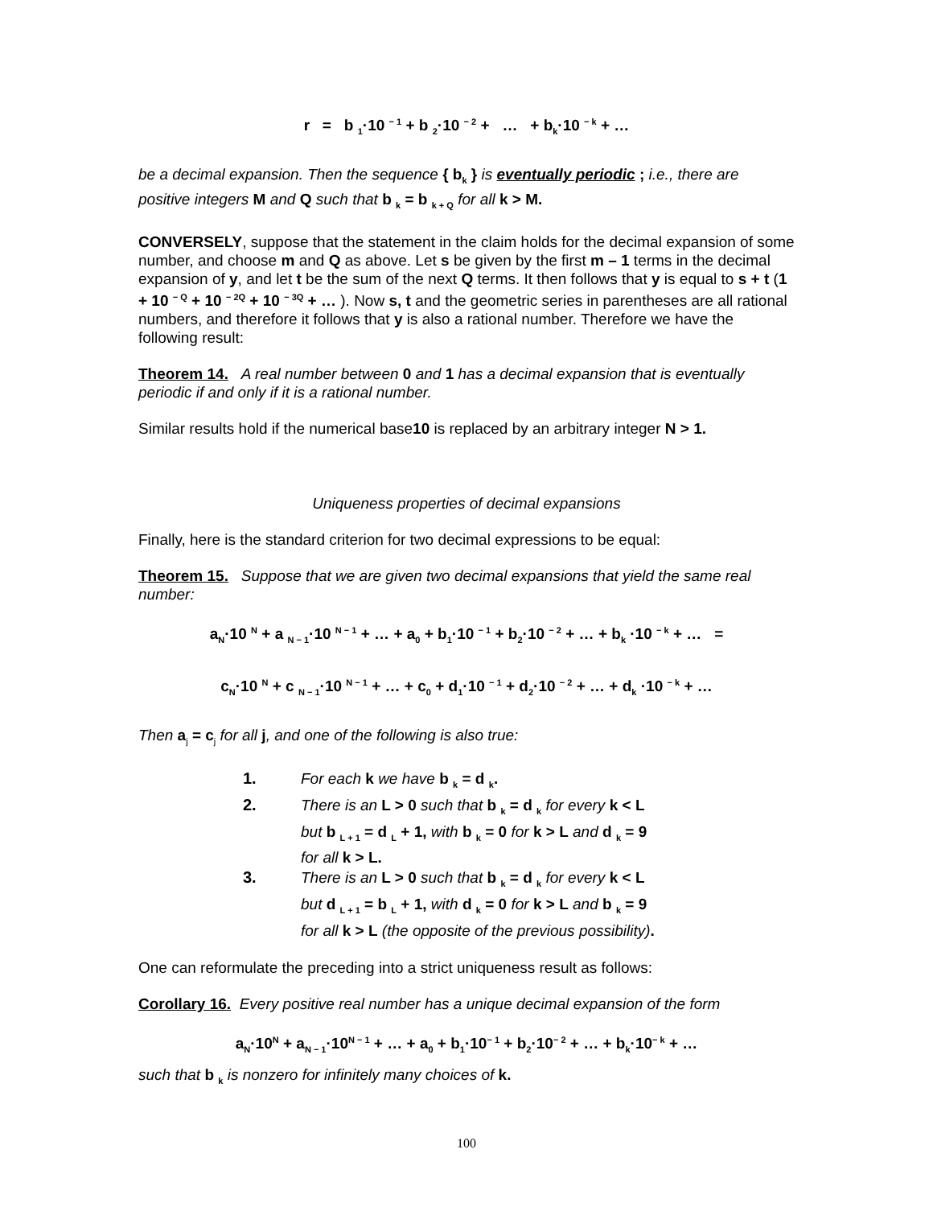r = b <sub>1</sub>·10 <sup>− 1</sup> + b <sub>2</sub>·10 <sup>− 2</sup> + … + b<sub>k</sub>·10 <sup>− k</sup> + …
be a decimal expansion. Then the sequence { b<sub>k</sub> } is eventually periodic ; i.e., there are positive integers M and Q such that b <sub>k</sub> = b <sub>k + Q</sub> for all k > M.
CONVERSELY, suppose that the statement in the claim holds for the decimal expansion of some number, and choose m and Q as above. Let s be given by the first m – 1 terms in the decimal expansion of y, and let t be the sum of the next Q terms. It then follows that y is equal to s + t (1 + 10 <sup>− Q</sup> + 10 <sup>− 2Q</sup> + 10 <sup>− 3Q</sup> + … ). Now s, t and the geometric series in parentheses are all rational numbers, and therefore it follows that y is also a rational number. Therefore we have the following result:
Theorem 14. A real number between 0 and 1 has a decimal expansion that is eventually periodic if and only if it is a rational number.
Similar results hold if the numerical base10 is replaced by an arbitrary integer N > 1.
Uniqueness properties of decimal expansions
Finally, here is the standard criterion for two decimal expressions to be equal:
Theorem 15. Suppose that we are given two decimal expansions that yield the same real number:
a<sub>N</sub>·10 <sup>N</sup> + a <sub>N − 1</sub>·10 <sup>N − 1</sup> + … + a<sub>0</sub> + b<sub>1</sub>·10 <sup>− 1</sup> + b<sub>2</sub>·10 <sup>− 2</sup> + … + b<sub>k</sub> ·10 <sup>− k</sup> + … =
c<sub>N</sub>·10 <sup>N</sup> + c <sub>N − 1</sub>·10 <sup>N − 1</sup> + … + c<sub>0</sub> + d<sub>1</sub>·10 <sup>− 1</sup> + d<sub>2</sub>·10 <sup>− 2</sup> + … + d<sub>k</sub> ·10 <sup>− k</sup> + …
Then a<sub>j</sub> = c<sub>j</sub> for all j, and one of the following is also true:
1. For each k we have b <sub>k</sub> = d <sub>k</sub>.
2. There is an L > 0 such that b <sub>k</sub> = d <sub>k</sub> for every k < L
but b <sub>L + 1</sub> = d <sub>L</sub> + 1, with b <sub>k</sub> = 0 for k > L and d <sub>k</sub> = 9
for all k > L.
3. There is an L > 0 such that b <sub>k</sub> = d <sub>k</sub> for every k < L
but d <sub>L + 1</sub> = b <sub>L</sub> + 1, with d <sub>k</sub> = 0 for k > L and b <sub>k</sub> = 9
for all k > L (the opposite of the previous possibility).
One can reformulate the preceding into a strict uniqueness result as follows:
Corollary 16. Every positive real number has a unique decimal expansion of the form
a<sub>N</sub>·10<sup>N</sup> + a<sub>N − 1</sub>·10<sup>N − 1</sup> + … + a<sub>0</sub> + b<sub>1</sub>·10<sup>− 1</sup> + b<sub>2</sub>·10<sup>− 2</sup> + … + b<sub>k</sub>·10<sup>− k</sup> + …
such that b <sub>k</sub> is nonzero for infinitely many choices of k.
100